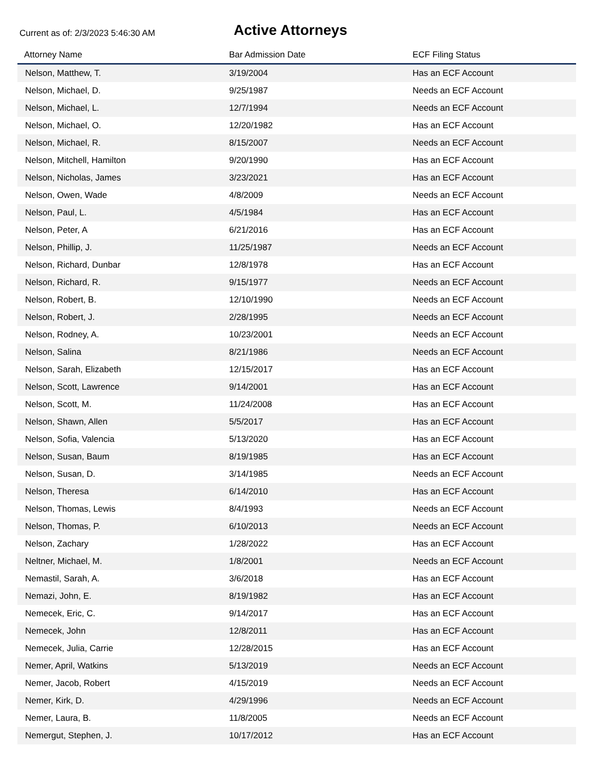Current as of: 2/3/2023 5:46:30 AM
Active Attorneys
| Attorney Name | Bar Admission Date | ECF Filing Status |
| --- | --- | --- |
| Nelson, Matthew, T. | 3/19/2004 | Has an ECF Account |
| Nelson, Michael, D. | 9/25/1987 | Needs an ECF Account |
| Nelson, Michael, L. | 12/7/1994 | Needs an ECF Account |
| Nelson, Michael, O. | 12/20/1982 | Has an ECF Account |
| Nelson, Michael, R. | 8/15/2007 | Needs an ECF Account |
| Nelson, Mitchell, Hamilton | 9/20/1990 | Has an ECF Account |
| Nelson, Nicholas, James | 3/23/2021 | Has an ECF Account |
| Nelson, Owen, Wade | 4/8/2009 | Needs an ECF Account |
| Nelson, Paul, L. | 4/5/1984 | Has an ECF Account |
| Nelson, Peter, A | 6/21/2016 | Has an ECF Account |
| Nelson, Phillip, J. | 11/25/1987 | Needs an ECF Account |
| Nelson, Richard, Dunbar | 12/8/1978 | Has an ECF Account |
| Nelson, Richard, R. | 9/15/1977 | Needs an ECF Account |
| Nelson, Robert, B. | 12/10/1990 | Needs an ECF Account |
| Nelson, Robert, J. | 2/28/1995 | Needs an ECF Account |
| Nelson, Rodney, A. | 10/23/2001 | Needs an ECF Account |
| Nelson, Salina | 8/21/1986 | Needs an ECF Account |
| Nelson, Sarah, Elizabeth | 12/15/2017 | Has an ECF Account |
| Nelson, Scott, Lawrence | 9/14/2001 | Has an ECF Account |
| Nelson, Scott, M. | 11/24/2008 | Has an ECF Account |
| Nelson, Shawn, Allen | 5/5/2017 | Has an ECF Account |
| Nelson, Sofia, Valencia | 5/13/2020 | Has an ECF Account |
| Nelson, Susan, Baum | 8/19/1985 | Has an ECF Account |
| Nelson, Susan, D. | 3/14/1985 | Needs an ECF Account |
| Nelson, Theresa | 6/14/2010 | Has an ECF Account |
| Nelson, Thomas, Lewis | 8/4/1993 | Needs an ECF Account |
| Nelson, Thomas, P. | 6/10/2013 | Needs an ECF Account |
| Nelson, Zachary | 1/28/2022 | Has an ECF Account |
| Neltner, Michael, M. | 1/8/2001 | Needs an ECF Account |
| Nemastil, Sarah, A. | 3/6/2018 | Has an ECF Account |
| Nemazi, John, E. | 8/19/1982 | Has an ECF Account |
| Nemecek, Eric, C. | 9/14/2017 | Has an ECF Account |
| Nemecek, John | 12/8/2011 | Has an ECF Account |
| Nemecek, Julia, Carrie | 12/28/2015 | Has an ECF Account |
| Nemer, April, Watkins | 5/13/2019 | Needs an ECF Account |
| Nemer, Jacob, Robert | 4/15/2019 | Needs an ECF Account |
| Nemer, Kirk, D. | 4/29/1996 | Needs an ECF Account |
| Nemer, Laura, B. | 11/8/2005 | Needs an ECF Account |
| Nemergut, Stephen, J. | 10/17/2012 | Has an ECF Account |